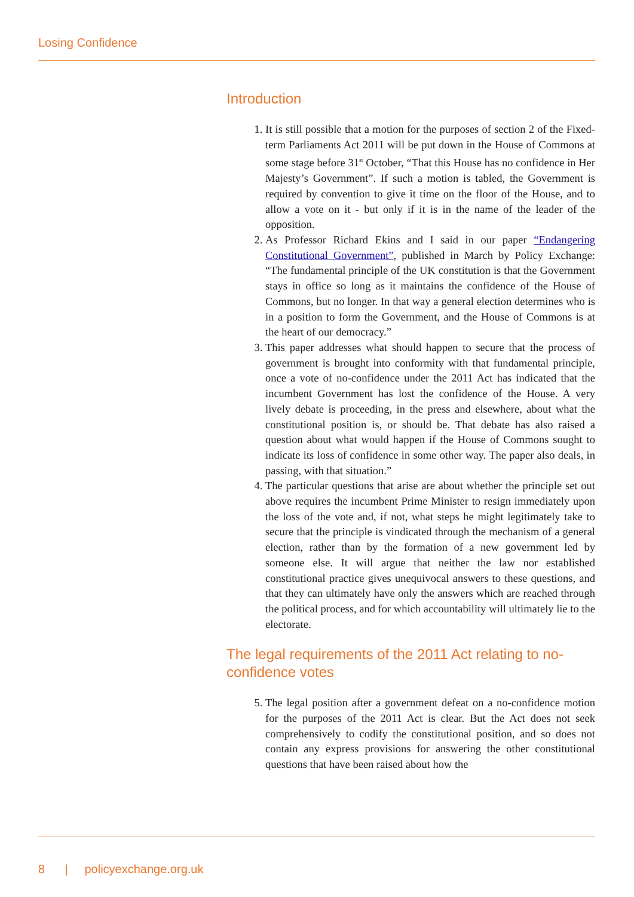Losing Confidence
Introduction
1. It is still possible that a motion for the purposes of section 2 of the Fixed-term Parliaments Act 2011 will be put down in the House of Commons at some stage before 31<sup>st</sup> October, “That this House has no confidence in Her Majesty’s Government”. If such a motion is tabled, the Government is required by convention to give it time on the floor of the House, and to allow a vote on it - but only if it is in the name of the leader of the opposition.
2. As Professor Richard Ekins and I said in our paper “Endangering Constitutional Government”, published in March by Policy Exchange: “The fundamental principle of the UK constitution is that the Government stays in office so long as it maintains the confidence of the House of Commons, but no longer. In that way a general election determines who is in a position to form the Government, and the House of Commons is at the heart of our democracy.”
3. This paper addresses what should happen to secure that the process of government is brought into conformity with that fundamental principle, once a vote of no-confidence under the 2011 Act has indicated that the incumbent Government has lost the confidence of the House. A very lively debate is proceeding, in the press and elsewhere, about what the constitutional position is, or should be. That debate has also raised a question about what would happen if the House of Commons sought to indicate its loss of confidence in some other way. The paper also deals, in passing, with that situation.”
4. The particular questions that arise are about whether the principle set out above requires the incumbent Prime Minister to resign immediately upon the loss of the vote and, if not, what steps he might legitimately take to secure that the principle is vindicated through the mechanism of a general election, rather than by the formation of a new government led by someone else. It will argue that neither the law nor established constitutional practice gives unequivocal answers to these questions, and that they can ultimately have only the answers which are reached through the political process, and for which accountability will ultimately lie to the electorate.
The legal requirements of the 2011 Act relating to no-confidence votes
5. The legal position after a government defeat on a no-confidence motion for the purposes of the 2011 Act is clear. But the Act does not seek comprehensively to codify the constitutional position, and so does not contain any express provisions for answering the other constitutional questions that have been raised about how the
8 | policyexchange.org.uk